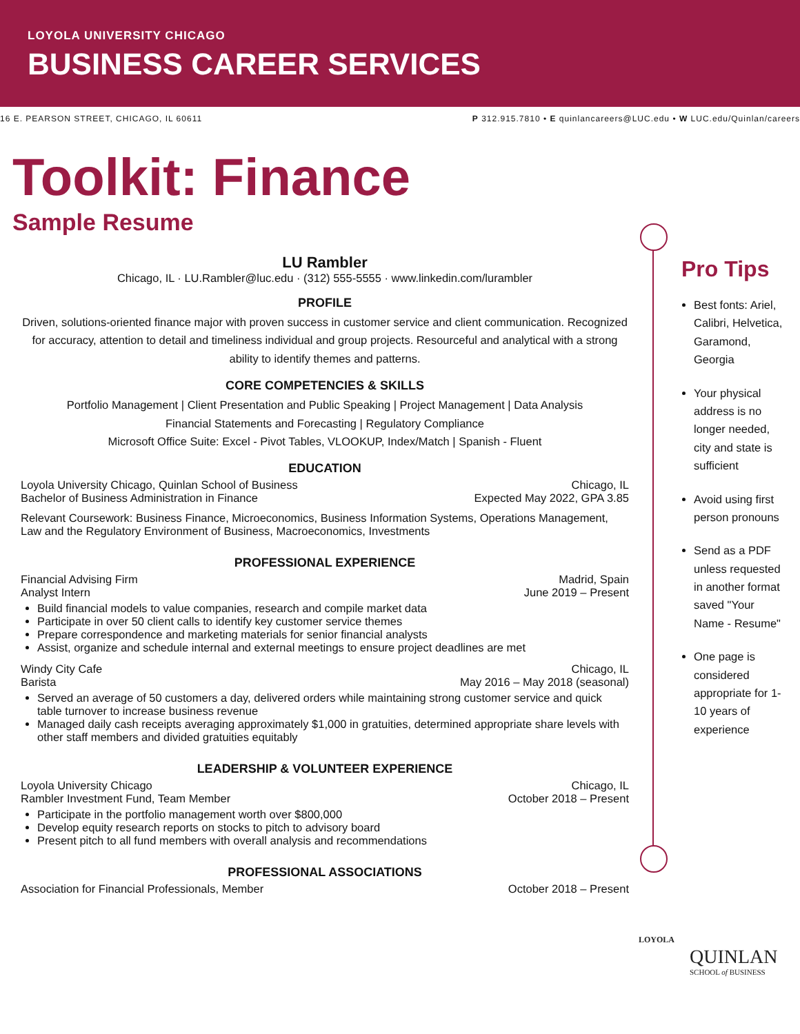LOYOLA UNIVERSITY CHICAGO
BUSINESS CAREER SERVICES
16 E. PEARSON STREET, CHICAGO, IL 60611 P 312.915.7810 • E quinlancareers@LUC.edu • W LUC.edu/Quinlan/careers
Toolkit: Finance
Sample Resume
LU Rambler
Chicago, IL · LU.Rambler@luc.edu · (312) 555-5555 · www.linkedin.com/lurambler
PROFILE
Driven, solutions-oriented finance major with proven success in customer service and client communication. Recognized for accuracy, attention to detail and timeliness individual and group projects. Resourceful and analytical with a strong ability to identify themes and patterns.
CORE COMPETENCIES & SKILLS
Portfolio Management | Client Presentation and Public Speaking | Project Management | Data Analysis
Financial Statements and Forecasting | Regulatory Compliance
Microsoft Office Suite: Excel - Pivot Tables, VLOOKUP, Index/Match | Spanish - Fluent
EDUCATION
Loyola University Chicago, Quinlan School of Business Chicago, IL
Bachelor of Business Administration in Finance Expected May 2022, GPA 3.85
Relevant Coursework: Business Finance, Microeconomics, Business Information Systems, Operations Management, Law and the Regulatory Environment of Business, Macroeconomics, Investments
PROFESSIONAL EXPERIENCE
Financial Advising Firm Madrid, Spain
Analyst Intern June 2019 – Present
Build financial models to value companies, research and compile market data
Participate in over 50 client calls to identify key customer service themes
Prepare correspondence and marketing materials for senior financial analysts
Assist, organize and schedule internal and external meetings to ensure project deadlines are met
Windy City Cafe Chicago, IL
Barista May 2016 – May 2018 (seasonal)
Served an average of 50 customers a day, delivered orders while maintaining strong customer service and quick table turnover to increase business revenue
Managed daily cash receipts averaging approximately $1,000 in gratuities, determined appropriate share levels with other staff members and divided gratuities equitably
LEADERSHIP & VOLUNTEER EXPERIENCE
Loyola University Chicago Chicago, IL
Rambler Investment Fund, Team Member October 2018 – Present
Participate in the portfolio management worth over $800,000
Develop equity research reports on stocks to pitch to advisory board
Present pitch to all fund members with overall analysis and recommendations
PROFESSIONAL ASSOCIATIONS
Association for Financial Professionals, Member October 2018 – Present
Pro Tips
Best fonts: Ariel, Calibri, Helvetica, Garamond, Georgia
Your physical address is no longer needed, city and state is sufficient
Avoid using first person pronouns
Send as a PDF unless requested in another format saved "Your Name - Resume"
One page is considered appropriate for 1-10 years of experience
LOYOLA
QUINLAN
SCHOOL of BUSINESS